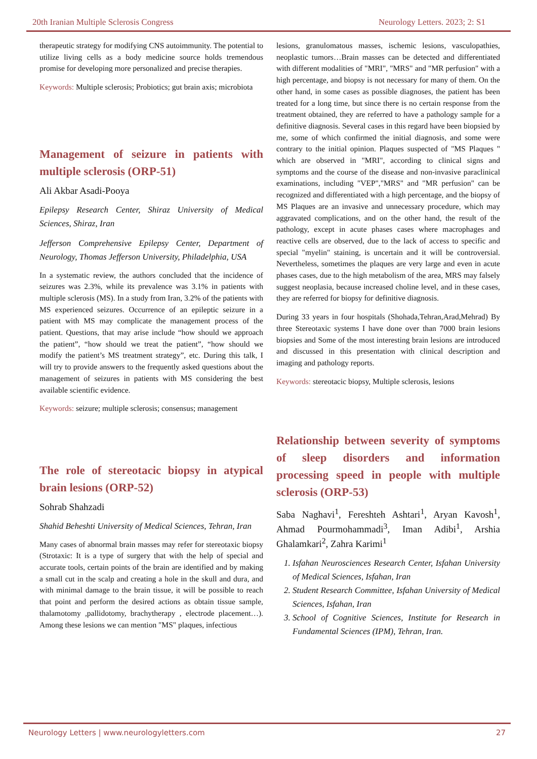20th Iranian Multiple Sclerosis Congress Neurology Letters. 2023; 2: S1
therapeutic strategy for modifying CNS autoimmunity. The potential to utilize living cells as a body medicine source holds tremendous promise for developing more personalized and precise therapies.
Keywords: Multiple sclerosis; Probiotics; gut brain axis; microbiota
Management of seizure in patients with multiple sclerosis (ORP-51)
Ali Akbar Asadi-Pooya
Epilepsy Research Center, Shiraz University of Medical Sciences, Shiraz, Iran
Jefferson Comprehensive Epilepsy Center, Department of Neurology, Thomas Jefferson University, Philadelphia, USA
In a systematic review, the authors concluded that the incidence of seizures was 2.3%, while its prevalence was 3.1% in patients with multiple sclerosis (MS). In a study from Iran, 3.2% of the patients with MS experienced seizures. Occurrence of an epileptic seizure in a patient with MS may complicate the management process of the patient. Questions, that may arise include “how should we approach the patient”, “how should we treat the patient”, “how should we modify the patient’s MS treatment strategy”, etc. During this talk, I will try to provide answers to the frequently asked questions about the management of seizures in patients with MS considering the best available scientific evidence.
Keywords: seizure; multiple sclerosis; consensus; management
The role of stereotacic biopsy in atypical brain lesions (ORP-52)
Sohrab Shahzadi
Shahid Beheshti University of Medical Sciences, Tehran, Iran
Many cases of abnormal brain masses may refer for stereotaxic biopsy (Strotaxic: It is a type of surgery that with the help of special and accurate tools, certain points of the brain are identified and by making a small cut in the scalp and creating a hole in the skull and dura, and with minimal damage to the brain tissue, it will be possible to reach that point and perform the desired actions as obtain tissue sample, thalamotomy ,pallidotomy, brachytherapy , electrode placement…). Among these lesions we can mention "MS" plaques, infectious
lesions, granulomatous masses, ischemic lesions, vasculopathies, neoplastic tumors…Brain masses can be detected and differentiated with different modalities of "MRI", "MRS" and "MR perfusion" with a high percentage, and biopsy is not necessary for many of them. On the other hand, in some cases as possible diagnoses, the patient has been treated for a long time, but since there is no certain response from the treatment obtained, they are referred to have a pathology sample for a definitive diagnosis. Several cases in this regard have been biopsied by me, some of which confirmed the initial diagnosis, and some were contrary to the initial opinion. Plaques suspected of "MS Plaques " which are observed in "MRI", according to clinical signs and symptoms and the course of the disease and non-invasive paraclinical examinations, including "VEP","MRS" and "MR perfusion" can be recognized and differentiated with a high percentage, and the biopsy of MS Plaques are an invasive and unnecessary procedure, which may aggravated complications, and on the other hand, the result of the pathology, except in acute phases cases where macrophages and reactive cells are observed, due to the lack of access to specific and special "myelin" staining, is uncertain and it will be controversial. Nevertheless, sometimes the plaques are very large and even in acute phases cases, due to the high metabolism of the area, MRS may falsely suggest neoplasia, because increased choline level, and in these cases, they are referred for biopsy for definitive diagnosis.
During 33 years in four hospitals (Shohada,Tehran,Arad,Mehrad) By three Stereotaxic systems I have done over than 7000 brain lesions biopsies and Some of the most interesting brain lesions are introduced and discussed in this presentation with clinical description and imaging and pathology reports.
Keywords: stereotacic biopsy, Multiple sclerosis, lesions
Relationship between severity of symptoms of sleep disorders and information processing speed in people with multiple sclerosis (ORP-53)
Saba Naghavi<sup>1</sup>, Fereshteh Ashtari<sup>1</sup>, Aryan Kavosh<sup>1</sup>, Ahmad Pourmohammadi<sup>3</sup>, Iman Adibi<sup>1</sup>, Arshia Ghalamkari<sup>2</sup>, Zahra Karimi<sup>1</sup>
1. Isfahan Neurosciences Research Center, Isfahan University of Medical Sciences, Isfahan, Iran
2. Student Research Committee, Isfahan University of Medical Sciences, Isfahan, Iran
3. School of Cognitive Sciences, Institute for Research in Fundamental Sciences (IPM), Tehran, Iran.
Neurology Letters | www.neurologyletters.com 27